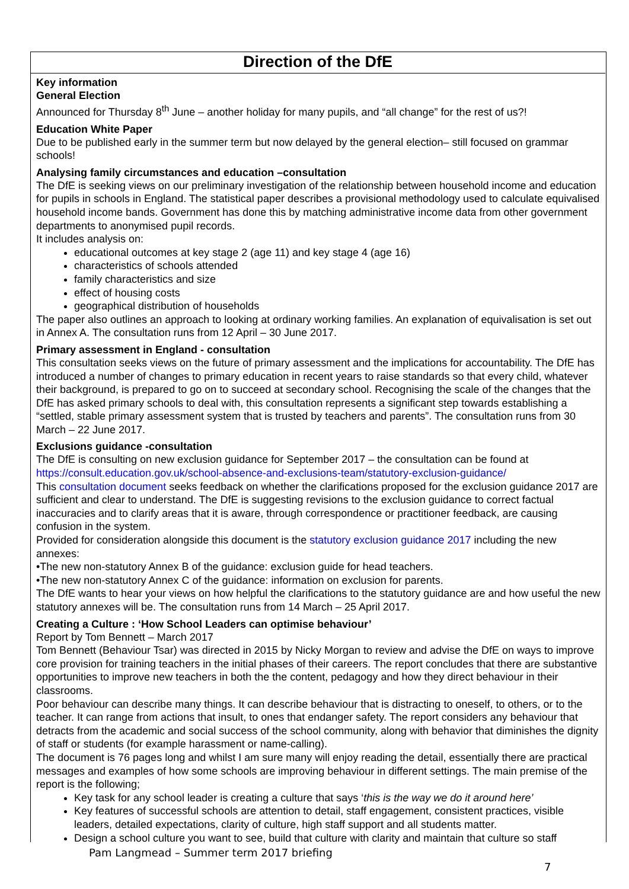Direction of the DfE
Key information
General Election
Announced for Thursday 8<sup>th</sup> June – another holiday for many pupils, and “all change” for the rest of us?!
Education White Paper
Due to be published early in the summer term but now delayed by the general election– still focused on grammar schools!
Analysing family circumstances and education –consultation
The DfE is seeking views on our preliminary investigation of the relationship between household income and education for pupils in schools in England. The statistical paper describes a provisional methodology used to calculate equivalised household income bands. Government has done this by matching administrative income data from other government departments to anonymised pupil records.
It includes analysis on:
educational outcomes at key stage 2 (age 11) and key stage 4 (age 16)
characteristics of schools attended
family characteristics and size
effect of housing costs
geographical distribution of households
The paper also outlines an approach to looking at ordinary working families. An explanation of equivalisation is set out in Annex A. The consultation runs from 12 April – 30 June 2017.
Primary assessment in England - consultation
This consultation seeks views on the future of primary assessment and the implications for accountability. The DfE has introduced a number of changes to primary education in recent years to raise standards so that every child, whatever their background, is prepared to go on to succeed at secondary school. Recognising the scale of the changes that the DfE has asked primary schools to deal with, this consultation represents a significant step towards establishing a “settled, stable primary assessment system that is trusted by teachers and parents”. The consultation runs from 30 March – 22 June 2017.
Exclusions guidance -consultation
The DfE is consulting on new exclusion guidance for September 2017 – the consultation can be found at https://consult.education.gov.uk/school-absence-and-exclusions-team/statutory-exclusion-guidance/
This consultation document seeks feedback on whether the clarifications proposed for the exclusion guidance 2017 are sufficient and clear to understand. The DfE is suggesting revisions to the exclusion guidance to correct factual inaccuracies and to clarify areas that it is aware, through correspondence or practitioner feedback, are causing confusion in the system.
Provided for consideration alongside this document is the statutory exclusion guidance 2017 including the new annexes:
•The new non-statutory Annex B of the guidance: exclusion guide for head teachers.
•The new non-statutory Annex C of the guidance: information on exclusion for parents.
The DfE wants to hear your views on how helpful the clarifications to the statutory guidance are and how useful the new statutory annexes will be. The consultation runs from 14 March – 25 April 2017.
Creating a Culture : ‘How School Leaders can optimise behaviour’
Report by Tom Bennett – March 2017
Tom Bennett (Behaviour Tsar) was directed in 2015 by Nicky Morgan to review and advise the DfE on ways to improve core provision for training teachers in the initial phases of their careers. The report concludes that there are substantive opportunities to improve new teachers in both the the content, pedagogy and how they direct behaviour in their classrooms.
Poor behaviour can describe many things. It can describe behaviour that is distracting to oneself, to others, or to the teacher. It can range from actions that insult, to ones that endanger safety. The report considers any behaviour that detracts from the academic and social success of the school community, along with behavior that diminishes the dignity of staff or students (for example harassment or name-calling).
The document is 76 pages long and whilst I am sure many will enjoy reading the detail, essentially there are practical messages and examples of how some schools are improving behaviour in different settings. The main premise of the report is the following;
Key task for any school leader is creating a culture that says ‘this is the way we do it around here’
Key features of successful schools are attention to detail, staff engagement, consistent practices, visible leaders, detailed expectations, clarity of culture, high staff support and all students matter.
Design a school culture you want to see, build that culture with clarity and maintain that culture so staff
Pam Langmead – Summer term 2017 briefing
7